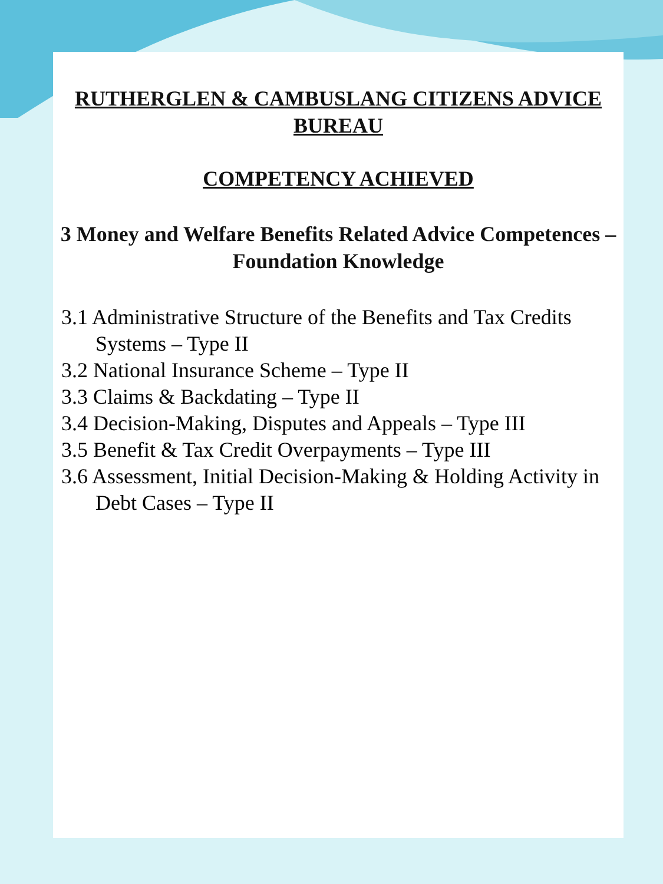RUTHERGLEN & CAMBUSLANG CITIZENS ADVICE BUREAU
COMPETENCY ACHIEVED
3 Money and Welfare Benefits Related Advice Competences – Foundation Knowledge
3.1 Administrative Structure of the Benefits and Tax Credits Systems – Type II
3.2 National Insurance Scheme – Type II
3.3 Claims & Backdating – Type II
3.4 Decision-Making, Disputes and Appeals – Type III
3.5 Benefit & Tax Credit Overpayments – Type III
3.6 Assessment, Initial Decision-Making & Holding Activity in Debt Cases – Type II